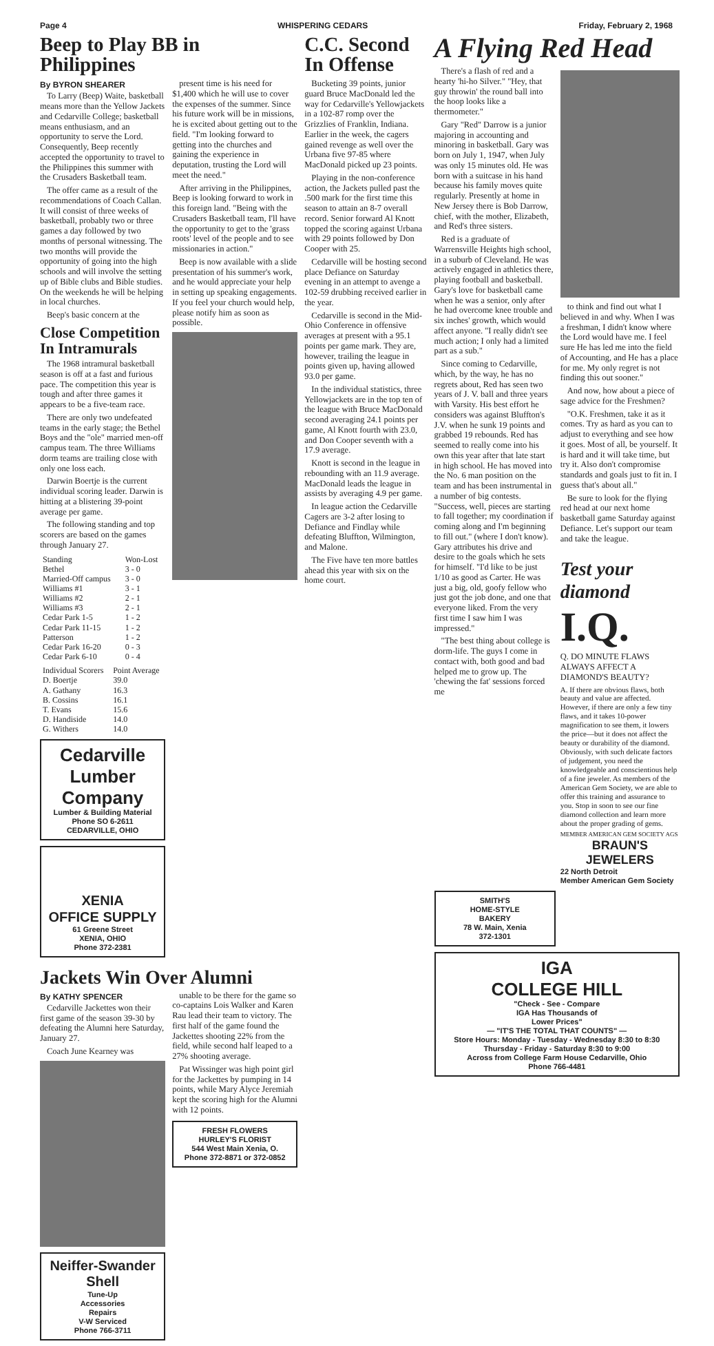Page 4 WHISPERING CEDARS Friday, February 2, 1968
Beep to Play BB in Philippines
By BYRON SHEARER
To Larry (Beep) Waite, basketball means more than the Yellow Jackets and Cedarville College; basketball means enthusiasm, and an opportunity to serve the Lord. Consequently, Beep recently accepted the opportunity to travel to the Philippines this summer with the Crusaders Basketball team.
The offer came as a result of the recommendations of Coach Callan. It will consist of three weeks of basketball, probably two or three games a day followed by two months of personal witnessing. The two months will provide the opportunity of going into the high schools and will involve the setting up of Bible clubs and Bible studies. On the weekends he will be helping in local churches.
Beep's basic concern at the
Close Competition In Intramurals
The 1968 intramural basketball season is off at a fast and furious pace. The competition this year is tough and after three games it appears to be a five-team race.
There are only two undefeated teams in the early stage; the Bethel Boys and the "ole" married men-off campus team. The three Williams dorm teams are trailing close with only one loss each.
Darwin Boertje is the current individual scoring leader. Darwin is hitting at a blistering 39-point average per game.
The following standing and top scorers are based on the games through January 27.
| Standing | Won-Lost |
| --- | --- |
| Bethel | 3 - 0 |
| Married-Off campus | 3 - 0 |
| Williams #1 | 3 - 1 |
| Williams #2 | 2 - 1 |
| Williams #3 | 2 - 1 |
| Cedar Park 1-5 | 1 - 2 |
| Cedar Park 11-15 | 1 - 2 |
| Patterson | 1 - 2 |
| Cedar Park 16-20 | 0 - 3 |
| Cedar Park 6-10 | 0 - 4 |
| Individual Scorers | Point Average |
| --- | --- |
| D. Boertje | 39.0 |
| A. Gathany | 16.3 |
| B. Cossins | 16.1 |
| T. Evans | 15.6 |
| D. Handiside | 14.0 |
| G. Withers | 14.0 |
Cedarville
Lumber
Company
Lumber & Building Material
Phone SO 6-2611
CEDARVILLE, OHIO
XENIA
OFFICE SUPPLY
61 Greene Street
XENIA, OHIO
Phone 372-2381
present time is his need for $1,400 which he will use to cover the expenses of the summer. Since his future work will be in missions, he is excited about getting out to the field. "I'm looking forward to getting into the churches and gaining the experience in deputation, trusting the Lord will meet the need."
After arriving in the Philippines, Beep is looking forward to work in this foreign land. "Being with the Crusaders Basketball team, I'll have the opportunity to get to the 'grass roots' level of the people and to see missionaries in action."
Beep is now available with a slide presentation of his summer's work, and he would appreciate your help in setting up speaking engagements. If you feel your church would help, please notify him as soon as possible.
Jackets Win Over Alumni
By KATHY SPENCER
Cedarville Jackettes won their first game of the season 39-30 by defeating the Alumni here Saturday, January 27.
Coach June Kearney was
Neiffer-Swander
Shell
Tune-Up
Accessories
Repairs
V-W Serviced
Phone 766-3711
unable to be there for the game so co-captains Lois Walker and Karen Rau lead their team to victory. The first half of the game found the Jackettes shooting 22% from the field, while second half leaped to a 27% shooting average.
Pat Wissinger was high point girl for the Jackettes by pumping in 14 points, while Mary Alyce Jeremiah kept the scoring high for the Alumni with 12 points.
FRESH FLOWERS
HURLEY'S FLORIST
544 West Main Xenia, O.
Phone 372-8871 or 372-0852
C.C. Second In Offense
Bucketing 39 points, junior guard Bruce MacDonald led the way for Cedarville's Yellowjackets in a 102-87 romp over the Grizzlies of Franklin, Indiana. Earlier in the week, the cagers gained revenge as well over the Urbana five 97-85 where MacDonald picked up 23 points.
Playing in the non-conference action, the Jackets pulled past the .500 mark for the first time this season to attain an 8-7 overall record. Senior forward Al Knott topped the scoring against Urbana with 29 points followed by Don Cooper with 25.
Cedarville will be hosting second place Defiance on Saturday evening in an attempt to avenge a 102-59 drubbing received earlier in the year.
Cedarville is second in the Mid-Ohio Conference in offensive averages at present with a 95.1 points per game mark. They are, however, trailing the league in points given up, having allowed 93.0 per game.
In the individual statistics, three Yellowjackets are in the top ten of the league with Bruce MacDonald second averaging 24.1 points per game, Al Knott fourth with 23.0, and Don Cooper seventh with a 17.9 average.
Knott is second in the league in rebounding with an 11.9 average. MacDonald leads the league in assists by averaging 4.9 per game.
In league action the Cedarville Cagers are 3-2 after losing to Defiance and Findlay while defeating Bluffton, Wilmington, and Malone.
The Five have ten more battles ahead this year with six on the home court.
A Flying Red Head
There's a flash of red and a hearty 'hi-ho Silver." "Hey, that guy throwin' the round ball into the hoop looks like a thermometer."
Gary "Red" Darrow is a junior majoring in accounting and minoring in basketball. Gary was born on July 1, 1947, when July was only 15 minutes old. He was born with a suitcase in his hand because his family moves quite regularly. Presently at home in New Jersey there is Bob Darrow, chief, with the mother, Elizabeth, and Red's three sisters.
Red is a graduate of Warrensville Heights high school, in a suburb of Cleveland. He was actively engaged in athletics there, playing football and basketball. Gary's love for basketball came when he was a senior, only after he had overcome knee trouble and six inches' growth, which would affect anyone. "I really didn't see much action; I only had a limited part as a sub."
Since coming to Cedarville, which, by the way, he has no regrets about, Red has seen two years of J. V. ball and three years with Varsity. His best effort he considers was against Bluffton's J.V. when he sunk 19 points and grabbed 19 rebounds. Red has seemed to really come into his own this year after that late start in high school. He has moved into the No. 6 man position on the team and has been instrumental in a number of big contests. "Success, well, pieces are starting to fall together; my coordination if coming along and I'm beginning to fill out." (where I don't know). Gary attributes his drive and desire to the goals which he sets for himself. "I'd like to be just 1/10 as good as Carter. He was just a big, old, goofy fellow who just got the job done, and one that everyone liked. From the very first time I saw him I was impressed."
"The best thing about college is dorm-life. The guys I come in contact with, both good and bad helped me to grow up. The 'chewing the fat' sessions forced me
to think and find out what I believed in and why. When I was a freshman, I didn't know where the Lord would have me. I feel sure He has led me into the field of Accounting, and He has a place for me. My only regret is not finding this out sooner."
And now, how about a piece of sage advice for the Freshmen?
"O.K. Freshmen, take it as it comes. Try as hard as you can to adjust to everything and see how it goes. Most of all, be yourself. It is hard and it will take time, but try it. Also don't compromise standards and goals just to fit in. I guess that's about all."
Be sure to look for the flying red head at our next home basketball game Saturday against Defiance. Let's support our team and take the league.
Test your diamond
I.Q.
Q. DO MINUTE FLAWS ALWAYS AFFECT A DIAMOND'S BEAUTY?
A. If there are obvious flaws, both beauty and value are affected. However, if there are only a few tiny flaws, and it takes 10-power magnification to see them, it lowers the price—but it does not affect the beauty or durability of the diamond. Obviously, with such delicate factors of judgement, you need the knowledgeable and conscientious help of a fine jeweler. As members of the American Gem Society, we are able to offer this training and assurance to you. Stop in soon to see our fine diamond collection and learn more about the proper grading of gems.
MEMBER AMERICAN GEM SOCIETY AGS
BRAUN'S
JEWELERS
22 North Detroit
Member American Gem Society
SMITH'S
HOME-STYLE
BAKERY
78 W. Main, Xenia
372-1301
IGA
COLLEGE HILL
"Check - See - Compare
IGA Has Thousands of
Lower Prices"
— "IT'S THE TOTAL THAT COUNTS" —
Store Hours: Monday - Tuesday - Wednesday 8:30 to 8:30
Thursday - Friday - Saturday 8:30 to 9:00
Across from College Farm House Cedarville, Ohio
Phone 766-4481